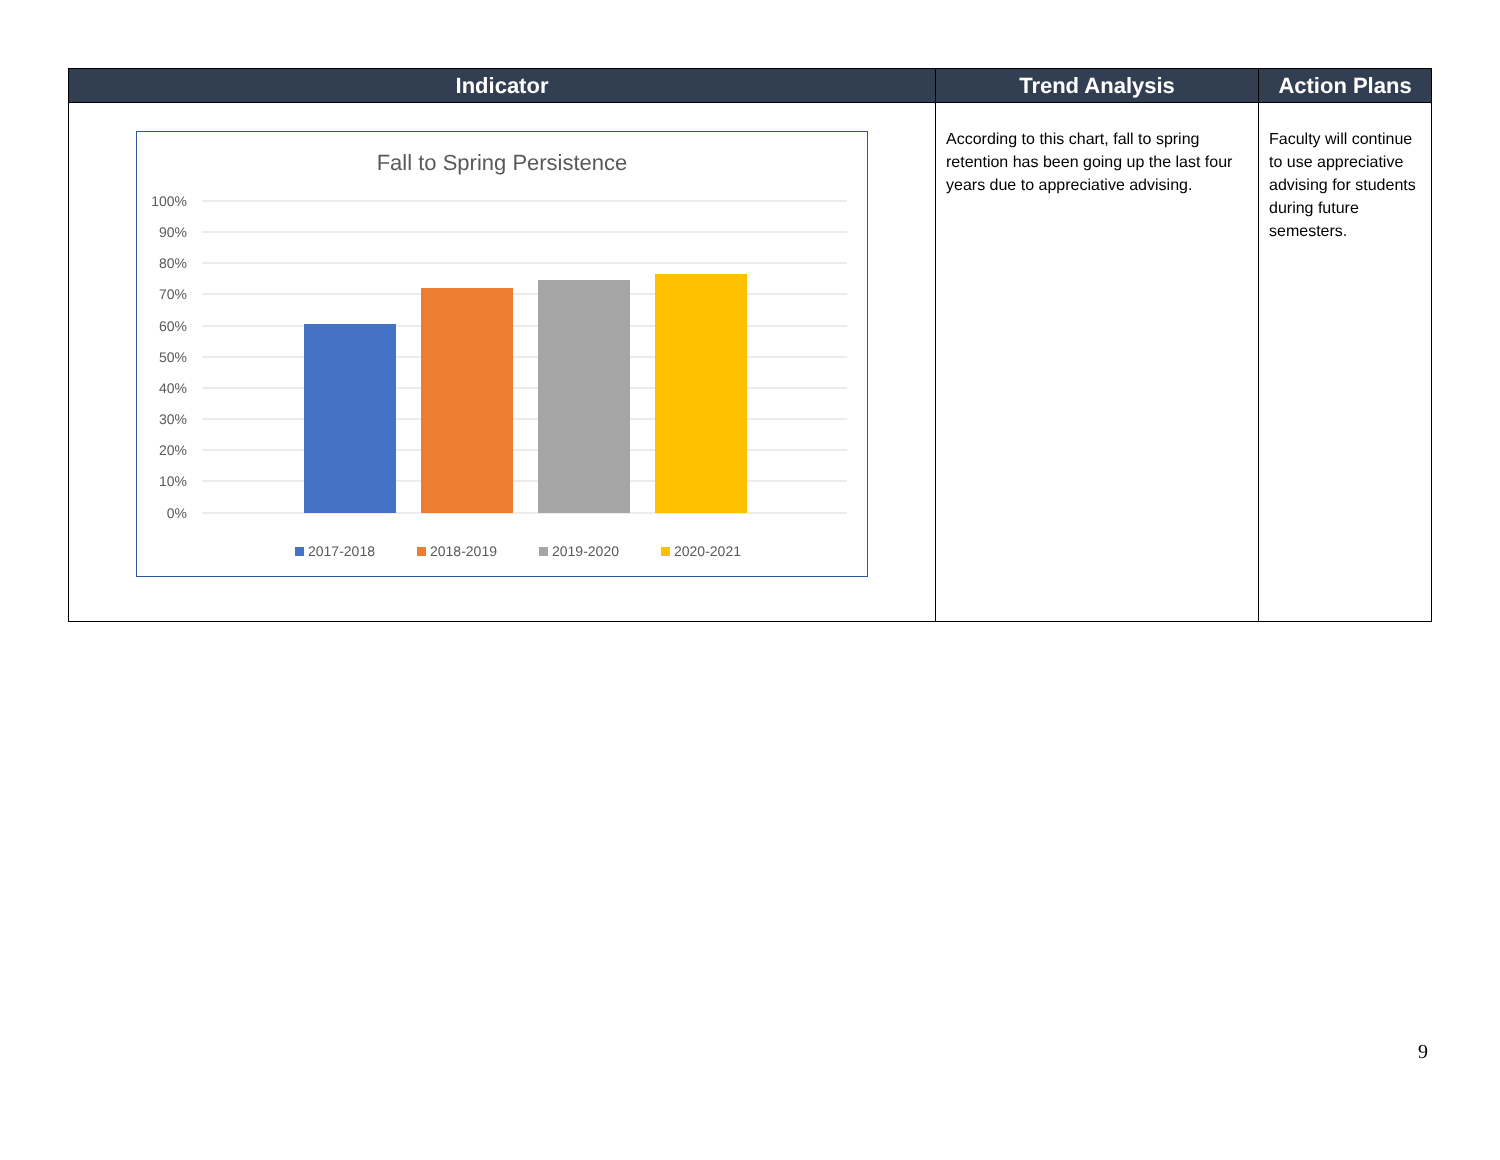| Indicator | Trend Analysis | Action Plans |
| --- | --- | --- |
| Fall to Spring Persistence 100% 90% 80% 70% 60% 50% 40% 30% 20% 10% 0% 2017-2018 2018-2019 2019-2020 2020-2021 | According to this chart, fall to spring retention has been going up the last four years due to appreciative advising. | Faculty will continue to use appreciative advising for students during future semesters. |
9